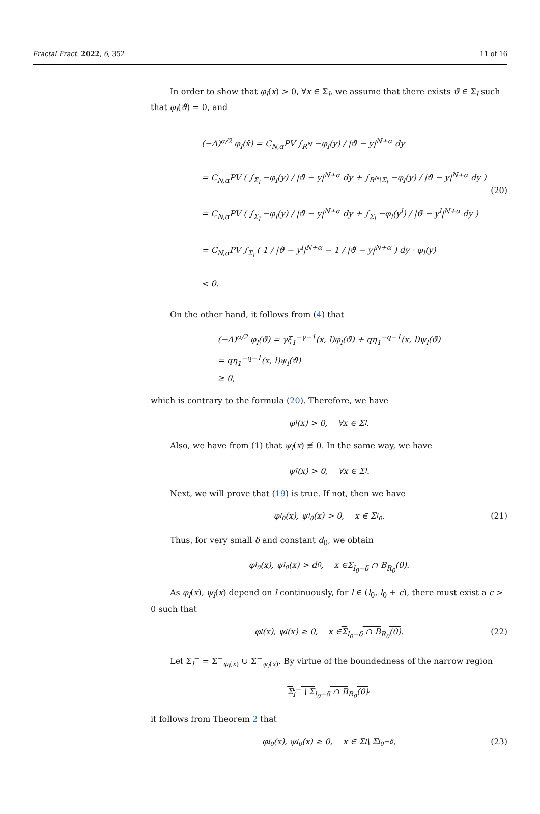Fractal Fract. 2022, 6, 352 11 of 16
In order to show that φ<sub>l</sub>(x) > 0, ∀x ∈ Σ<sub>l</sub>, we assume that there exists ϑ̌ ∈ Σ<sub>l</sub> such that φ<sub>l</sub>(ϑ̌) = 0, and
(20)
(−Δ)<sup>α/2</sup> φ<sub>l</sub>(x̌) = C<sub>N,α</sub>PV ∫<sub>R<sup>N</sup></sub> −φ<sub>l</sub>(y) / |ϑ̌ − y|<sup>N+α</sup> dy
= C<sub>N,α</sub>PV ( ∫<sub>Σ<sub>l</sub></sub> −φ<sub>l</sub>(y) / |ϑ̌ − y|<sup>N+α</sup> dy + ∫<sub>R<sup>N</sup>\Σ<sub>l</sub></sub> −φ<sub>l</sub>(y) / |ϑ̌ − y|<sup>N+α</sup> dy )
= C<sub>N,α</sub>PV ( ∫<sub>Σ<sub>l</sub></sub> −φ<sub>l</sub>(y) / |ϑ̌ − y|<sup>N+α</sup> dy + ∫<sub>Σ<sub>l</sub></sub> −φ<sub>l</sub>(y<sup>l</sup>) / |ϑ̌ − y<sup>l</sup>|<sup>N+α</sup> dy )
= C<sub>N,α</sub>PV ∫<sub>Σ<sub>l</sub></sub> ( 1 / |ϑ̌ − y<sup>l</sup>|<sup>N+α</sup> − 1 / |ϑ̌ − y|<sup>N+α</sup> ) dy · φ<sub>l</sub>(y)
< 0.
On the other hand, it follows from (4) that
(−Δ)<sup>α/2</sup> φ<sub>l</sub>(ϑ̌) = γξ<sub>1</sub><sup>−γ−1</sup>(x, l)φ<sub>l</sub>(ϑ̌) + qη<sub>1</sub><sup>−q−1</sup>(x, l)ψ<sub>l</sub>(ϑ̌)
= qη<sub>1</sub><sup>−q−1</sup>(x, l)ψ<sub>l</sub>(ϑ̌)
≥ 0,
which is contrary to the formula (20). Therefore, we have
φ<sub>l</sub>(x) > 0, ∀x ∈ Σ<sub>l</sub>.
Also, we have from (1) that ψ<sub>l</sub>(x) ≢ 0. In the same way, we have
ψ<sub>l</sub>(x) > 0, ∀x ∈ Σ<sub>l</sub>.
Next, we will prove that (19) is true. If not, then we have
φ<sub>l<sub>0</sub></sub>(x), ψ<sub>l<sub>0</sub></sub>(x) > 0, x ∈ Σ<sub>l<sub>0</sub></sub>. (21)
Thus, for very small δ and constant d<sub>0</sub>, we obtain
φ<sub>l<sub>0</sub></sub>(x), ψ<sub>l<sub>0</sub></sub>(x) > d<sub>0</sub>, x ∈ Σ<sub>l<sub>0</sub>−δ</sub> ∩ B<sub>R<sub>0</sub></sub>(0).
As φ<sub>l</sub>(x), ψ<sub>l</sub>(x) depend on l continuously, for l ∈ (l<sub>0</sub>, l<sub>0</sub> + ϵ), there must exist a ϵ > 0 such that
φ<sub>l</sub>(x), ψ<sub>l</sub>(x) ≥ 0, x ∈ Σ<sub>l<sub>0</sub>−δ</sub> ∩ B<sub>R<sub>0</sub></sub>(0). (22)
Let Σ<sub>l</sub><sup>−</sup> = Σ<sup>−</sup><sub>φ<sub>l</sub>(x)</sub> ∪ Σ<sup>−</sup><sub>ψ<sub>l</sub>(x)</sub>. By virtue of the boundedness of the narrow region
Σ<sub>l</sub><sup>−</sup> \ Σ<sub>l<sub>0</sub>−δ</sub> ∩ B<sub>R<sub>0</sub></sub>(0),
it follows from Theorem 2 that
φ<sub>l<sub>0</sub></sub>(x), ψ<sub>l<sub>0</sub></sub>(x) ≥ 0, x ∈ Σ<sub>l</sub> \ Σ<sub>l<sub>0</sub>−δ</sub>, (23)